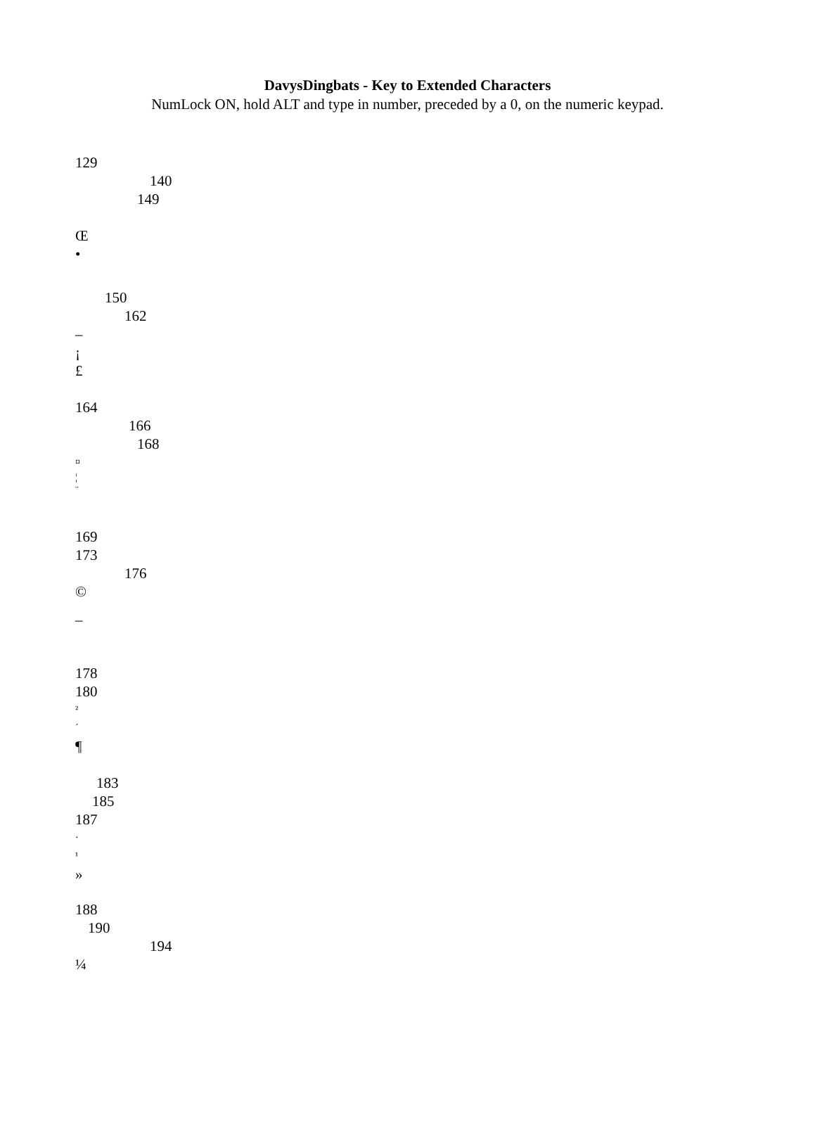DavysDingbats - Key to Extended Characters
NumLock ON, hold ALT and type in number, preceded by a 0, on the numeric keypad.
129
140
149
Œ
•
150
162
–
¡
£
164
166
168
¤
¦
¨
169
173
176
©
­–
178
180
²
´
¶
183
185
187
·
¹
»
188
190
194
¼